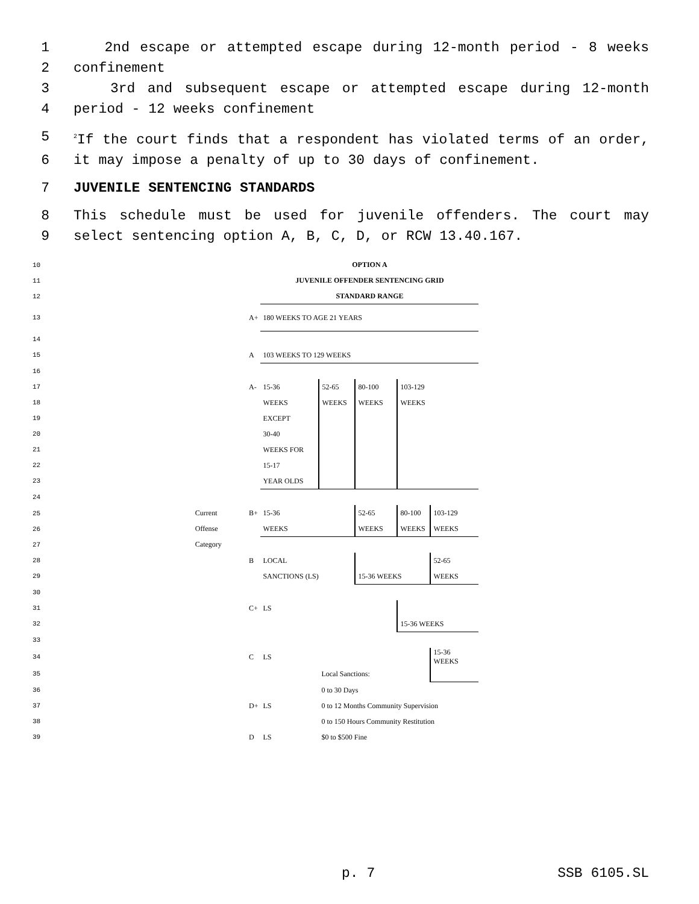1 2nd escape or attempted escape during 12-month period - 8 weeks
2 confinement
3 3rd and subsequent escape or attempted escape during 12-month
4 period - 12 weeks confinement
5<sup>2</sup>If the court finds that a respondent has violated terms of an order,
6 it may impose a penalty of up to 30 days of confinement.
7 JUVENILE SENTENCING STANDARDS
8 This schedule must be used for juvenile offenders. The court may
9 select sentencing option A, B, C, D, or RCW 13.40.167.
| 10 | | | OPTION A | | | | |
| 11 | | | JUVENILE OFFENDER SENTENCING GRID | | | | |
| 12 | | | STANDARD RANGE | | | | |
| 13 | | A+ | 180 WEEKS TO AGE 21 YEARS | | | | |
| 14 | | | | | | | |
| 15 | | A | 103 WEEKS TO 129 WEEKS | | | | |
| 16 | | | | | | | |
| 17 | | A- | 15-36 | 52-65 | 80-100 | 103-129 | |
| 18 | | | WEEKS | WEEKS | WEEKS | WEEKS | |
| 19 | | | EXCEPT | | | | |
| 20 | | | 30-40 | | | | |
| 21 | | | WEEKS FOR | | | | |
| 22 | | | 15-17 | | | | |
| 23 | | | YEAR OLDS | | | | |
| 24 | | | | | | | |
| 25 Current | | B+ | 15-36 | | 52-65 | 80-100 | 103-129 |
| 26 Offense | | | WEEKS | | WEEKS | WEEKS | WEEKS |
| 27 Category | | | | | | | |
| 28 | | B | LOCAL | | | | 52-65 |
| 29 | | | SANCTIONS (LS) | | 15-36 WEEKS | | WEEKS |
| 30 | | | | | | | |
| 31 | | C+ | LS | | | | |
| 32 | | | | | | 15-36 WEEKS | |
| 33 | | | | | | | |
| 34 | | C | LS | | | | 15-36 WEEKS |
| 35 | | | | Local Sanctions: | | | |
| 36 | | | | 0 to 30 Days | | | |
| 37 | | D+ | LS | 0 to 12 Months Community Supervision | | | |
| 38 | | | | 0 to 150 Hours Community Restitution | | | |
| 39 | | D | LS | $0 to $500 Fine | | | |
p. 7 SSB 6105.SL